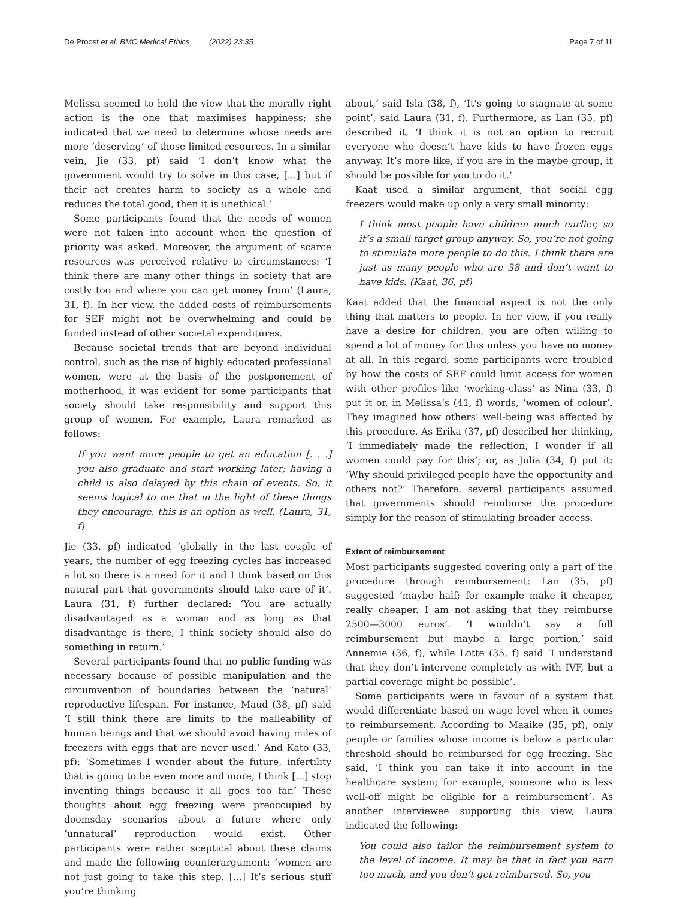De Proost et al. BMC Medical Ethics (2022) 23:35 Page 7 of 11
Melissa seemed to hold the view that the morally right action is the one that maximises happiness; she indicated that we need to determine whose needs are more ‘deserving’ of those limited resources. In a similar vein, Jie (33, pf) said ‘I don’t know what the government would try to solve in this case, [...] but if their act creates harm to society as a whole and reduces the total good, then it is unethical.’
Some participants found that the needs of women were not taken into account when the question of priority was asked. Moreover, the argument of scarce resources was perceived relative to circumstances: ‘I think there are many other things in society that are costly too and where you can get money from’ (Laura, 31, f). In her view, the added costs of reimbursements for SEF might not be overwhelming and could be funded instead of other societal expenditures.
Because societal trends that are beyond individual control, such as the rise of highly educated professional women, were at the basis of the postponement of motherhood, it was evident for some participants that society should take responsibility and support this group of women. For example, Laura remarked as follows:
If you want more people to get an education [. . .] you also graduate and start working later; having a child is also delayed by this chain of events. So, it seems logical to me that in the light of these things they encourage, this is an option as well. (Laura, 31, f)
Jie (33, pf) indicated ‘globally in the last couple of years, the number of egg freezing cycles has increased a lot so there is a need for it and I think based on this natural part that governments should take care of it’. Laura (31, f) further declared: ‘You are actually disadvantaged as a woman and as long as that disadvantage is there, I think society should also do something in return.’
Several participants found that no public funding was necessary because of possible manipulation and the circumvention of boundaries between the ‘natural’ reproductive lifespan. For instance, Maud (38, pf) said ‘I still think there are limits to the malleability of human beings and that we should avoid having miles of freezers with eggs that are never used.’ And Kato (33, pf): ‘Sometimes I wonder about the future, infertility that is going to be even more and more, I think [...] stop inventing things because it all goes too far.’ These thoughts about egg freezing were preoccupied by doomsday scenarios about a future where only ‘unnatural’ reproduction would exist. Other participants were rather sceptical about these claims and made the following counterargument: ‘women are not just going to take this step. [...] It’s serious stuff you’re thinking
about,’ said Isla (38, f), ‘It’s going to stagnate at some point’, said Laura (31, f). Furthermore, as Lan (35, pf) described it, ‘I think it is not an option to recruit everyone who doesn’t have kids to have frozen eggs anyway. It’s more like, if you are in the maybe group, it should be possible for you to do it.’
Kaat used a similar argument, that social egg freezers would make up only a very small minority:
I think most people have children much earlier, so it’s a small target group anyway. So, you’re not going to stimulate more people to do this. I think there are just as many people who are 38 and don’t want to have kids. (Kaat, 36, pf)
Kaat added that the financial aspect is not the only thing that matters to people. In her view, if you really have a desire for children, you are often willing to spend a lot of money for this unless you have no money at all. In this regard, some participants were troubled by how the costs of SEF could limit access for women with other profiles like ‘working-class’ as Nina (33, f) put it or, in Melissa’s (41, f) words, ‘women of colour’. They imagined how others’ well-being was affected by this procedure. As Erika (37, pf) described her thinking, ‘I immediately made the reflection, I wonder if all women could pay for this’; or, as Julia (34, f) put it: ‘Why should privileged people have the opportunity and others not?’ Therefore, several participants assumed that governments should reimburse the procedure simply for the reason of stimulating broader access.
Extent of reimbursement
Most participants suggested covering only a part of the procedure through reimbursement: Lan (35, pf) suggested ‘maybe half; for example make it cheaper, really cheaper. I am not asking that they reimburse 2500—3000 euros’. ‘I wouldn’t say a full reimbursement but maybe a large portion,’ said Annemie (36, f), while Lotte (35, f) said ‘I understand that they don’t intervene completely as with IVF, but a partial coverage might be possible’.
Some participants were in favour of a system that would differentiate based on wage level when it comes to reimbursement. According to Maaike (35, pf), only people or families whose income is below a particular threshold should be reimbursed for egg freezing. She said, ‘I think you can take it into account in the healthcare system; for example, someone who is less well-off might be eligible for a reimbursement’. As another interviewee supporting this view, Laura indicated the following:
You could also tailor the reimbursement system to the level of income. It may be that in fact you earn too much, and you don’t get reimbursed. So, you